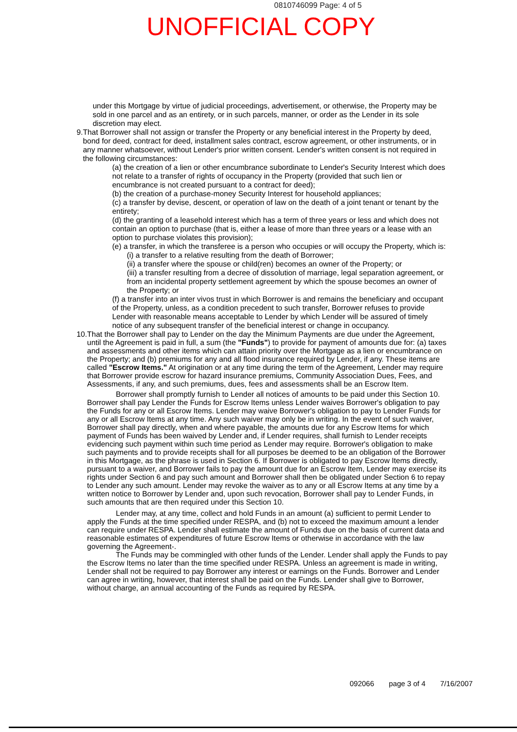0810746099 Page: 4 of 5
UNOFFICIAL COPY
under this Mortgage by virtue of judicial proceedings, advertisement, or otherwise, the Property may be sold in one parcel and as an entirety, or in such parcels, manner, or order as the Lender in its sole discretion may elect.
9. That Borrower shall not assign or transfer the Property or any beneficial interest in the Property by deed, bond for deed, contract for deed, installment sales contract, escrow agreement, or other instruments, or in any manner whatsoever, without Lender's prior written consent. Lender's written consent is not required in the following circumstances:
(a) the creation of a lien or other encumbrance subordinate to Lender's Security Interest which does not relate to a transfer of rights of occupancy in the Property (provided that such lien or encumbrance is not created pursuant to a contract for deed);
(b) the creation of a purchase-money Security Interest for household appliances;
(c) a transfer by devise, descent, or operation of law on the death of a joint tenant or tenant by the entirety;
(d) the granting of a leasehold interest which has a term of three years or less and which does not contain an option to purchase (that is, either a lease of more than three years or a lease with an option to purchase violates this provision);
(e) a transfer, in which the transferee is a person who occupies or will occupy the Property, which is:
(i) a transfer to a relative resulting from the death of Borrower;
(ii) a transfer where the spouse or child(ren) becomes an owner of the Property; or
(iii) a transfer resulting from a decree of dissolution of marriage, legal separation agreement, or from an incidental property settlement agreement by which the spouse becomes an owner of the Property; or
(f) a transfer into an inter vivos trust in which Borrower is and remains the beneficiary and occupant of the Property, unless, as a condition precedent to such transfer, Borrower refuses to provide Lender with reasonable means acceptable to Lender by which Lender will be assured of timely notice of any subsequent transfer of the beneficial interest or change in occupancy.
10.
That the Borrower shall pay to Lender on the day the Minimum Payments are due under the Agreement, until the Agreement is paid in full, a sum (the "Funds") to provide for payment of amounts due for: (a) taxes and assessments and other items which can attain priority over the Mortgage as a lien or encumbrance on the Property; and (b) premiums for any and all flood insurance required by Lender, if any. These items are called "Escrow Items." At origination or at any time during the term of the Agreement, Lender may require that Borrower provide escrow for hazard insurance premiums, Community Association Dues, Fees, and Assessments, if any, and such premiums, dues, fees and assessments shall be an Escrow Item.
Borrower shall promptly furnish to Lender all notices of amounts to be paid under this Section 10. Borrower shall pay Lender the Funds for Escrow Items unless Lender waives Borrower's obligation to pay the Funds for any or all Escrow Items. Lender may waive Borrower's obligation to pay to Lender Funds for any or all Escrow Items at any time. Any such waiver may only be in writing. In the event of such waiver, Borrower shall pay directly, when and where payable, the amounts due for any Escrow Items for which payment of Funds has been waived by Lender and, if Lender requires, shall furnish to Lender receipts evidencing such payment within such time period as Lender may require. Borrower's obligation to make such payments and to provide receipts shall for all purposes be deemed to be an obligation of the Borrower in this Mortgage, as the phrase is used in Section 6. If Borrower is obligated to pay Escrow Items directly, pursuant to a waiver, and Borrower fails to pay the amount due for an Escrow Item, Lender may exercise its rights under Section 6 and pay such amount and Borrower shall then be obligated under Section 6 to repay to Lender any such amount. Lender may revoke the waiver as to any or all Escrow Items at any time by a written notice to Borrower by Lender and, upon such revocation, Borrower shall pay to Lender Funds, in such amounts that are then required under this Section 10.
Lender may, at any time, collect and hold Funds in an amount (a) sufficient to permit Lender to apply the Funds at the time specified under RESPA, and (b) not to exceed the maximum amount a lender can require under RESPA. Lender shall estimate the amount of Funds due on the basis of current data and reasonable estimates of expenditures of future Escrow Items or otherwise in accordance with the law governing the Agreement-.
The Funds may be commingled with other funds of the Lender. Lender shall apply the Funds to pay the Escrow Items no later than the time specified under RESPA. Unless an agreement is made in writing, Lender shall not be required to pay Borrower any interest or earnings on the Funds. Borrower and Lender can agree in writing, however, that interest shall be paid on the Funds. Lender shall give to Borrower, without charge, an annual accounting of the Funds as required by RESPA.
092066 page 3 of 4 7/16/2007